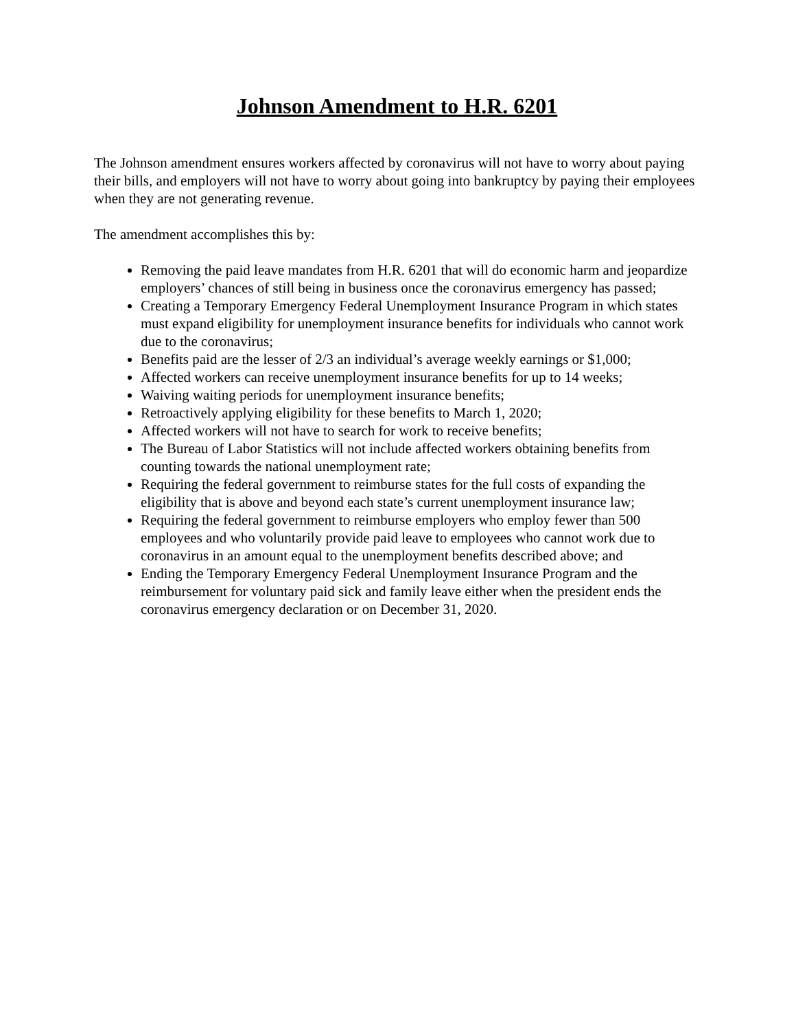Johnson Amendment to H.R. 6201
The Johnson amendment ensures workers affected by coronavirus will not have to worry about paying their bills, and employers will not have to worry about going into bankruptcy by paying their employees when they are not generating revenue.
The amendment accomplishes this by:
Removing the paid leave mandates from H.R. 6201 that will do economic harm and jeopardize employers’ chances of still being in business once the coronavirus emergency has passed;
Creating a Temporary Emergency Federal Unemployment Insurance Program in which states must expand eligibility for unemployment insurance benefits for individuals who cannot work due to the coronavirus;
Benefits paid are the lesser of 2/3 an individual’s average weekly earnings or $1,000;
Affected workers can receive unemployment insurance benefits for up to 14 weeks;
Waiving waiting periods for unemployment insurance benefits;
Retroactively applying eligibility for these benefits to March 1, 2020;
Affected workers will not have to search for work to receive benefits;
The Bureau of Labor Statistics will not include affected workers obtaining benefits from counting towards the national unemployment rate;
Requiring the federal government to reimburse states for the full costs of expanding the eligibility that is above and beyond each state’s current unemployment insurance law;
Requiring the federal government to reimburse employers who employ fewer than 500 employees and who voluntarily provide paid leave to employees who cannot work due to coronavirus in an amount equal to the unemployment benefits described above; and
Ending the Temporary Emergency Federal Unemployment Insurance Program and the reimbursement for voluntary paid sick and family leave either when the president ends the coronavirus emergency declaration or on December 31, 2020.